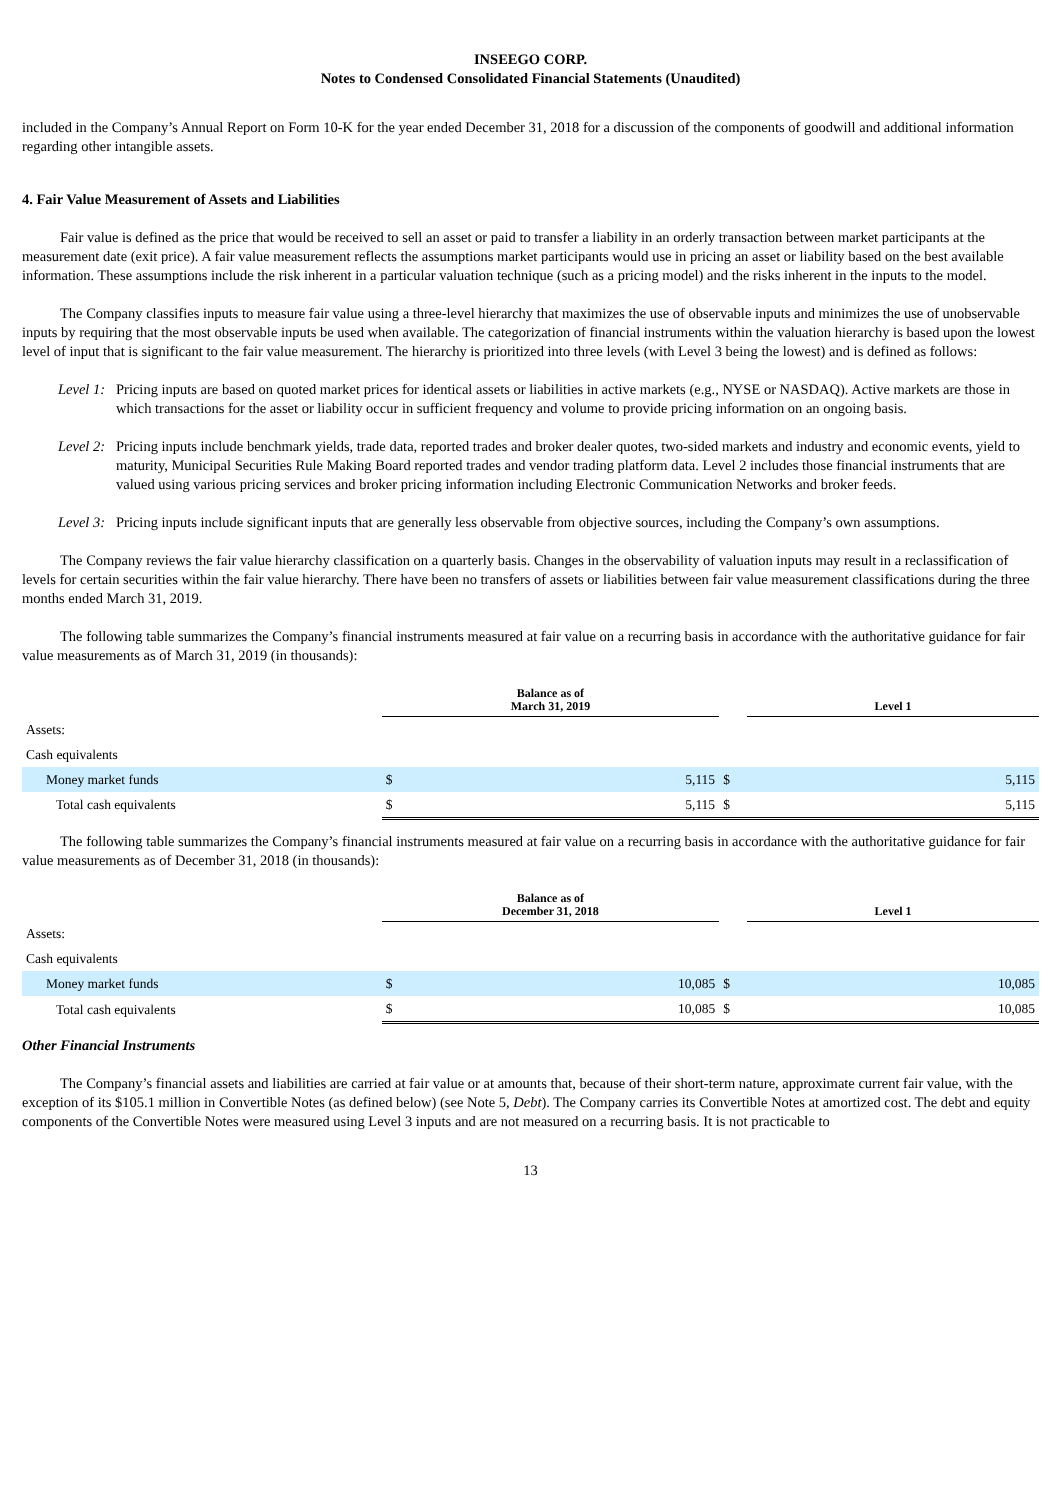INSEEGO CORP.
Notes to Condensed Consolidated Financial Statements (Unaudited)
included in the Company’s Annual Report on Form 10-K for the year ended December 31, 2018 for a discussion of the components of goodwill and additional information regarding other intangible assets.
4. Fair Value Measurement of Assets and Liabilities
Fair value is defined as the price that would be received to sell an asset or paid to transfer a liability in an orderly transaction between market participants at the measurement date (exit price). A fair value measurement reflects the assumptions market participants would use in pricing an asset or liability based on the best available information. These assumptions include the risk inherent in a particular valuation technique (such as a pricing model) and the risks inherent in the inputs to the model.
The Company classifies inputs to measure fair value using a three-level hierarchy that maximizes the use of observable inputs and minimizes the use of unobservable inputs by requiring that the most observable inputs be used when available. The categorization of financial instruments within the valuation hierarchy is based upon the lowest level of input that is significant to the fair value measurement. The hierarchy is prioritized into three levels (with Level 3 being the lowest) and is defined as follows:
Level 1: Pricing inputs are based on quoted market prices for identical assets or liabilities in active markets (e.g., NYSE or NASDAQ). Active markets are those in which transactions for the asset or liability occur in sufficient frequency and volume to provide pricing information on an ongoing basis.
Level 2: Pricing inputs include benchmark yields, trade data, reported trades and broker dealer quotes, two-sided markets and industry and economic events, yield to maturity, Municipal Securities Rule Making Board reported trades and vendor trading platform data. Level 2 includes those financial instruments that are valued using various pricing services and broker pricing information including Electronic Communication Networks and broker feeds.
Level 3: Pricing inputs include significant inputs that are generally less observable from objective sources, including the Company’s own assumptions.
The Company reviews the fair value hierarchy classification on a quarterly basis. Changes in the observability of valuation inputs may result in a reclassification of levels for certain securities within the fair value hierarchy. There have been no transfers of assets or liabilities between fair value measurement classifications during the three months ended March 31, 2019.
The following table summarizes the Company’s financial instruments measured at fair value on a recurring basis in accordance with the authoritative guidance for fair value measurements as of March 31, 2019 (in thousands):
| | Balance as of March 31, 2019 | | | Level 1 | |
| Assets: | | | | | |
| Cash equivalents | | | | | |
| Money market funds | $ | 5,115 | $ | | 5,115 |
| Total cash equivalents | $ | 5,115 | $ | | 5,115 |
The following table summarizes the Company’s financial instruments measured at fair value on a recurring basis in accordance with the authoritative guidance for fair value measurements as of December 31, 2018 (in thousands):
| | Balance as of December 31, 2018 | | | Level 1 | |
| Assets: | | | | | |
| Cash equivalents | | | | | |
| Money market funds | $ | 10,085 | $ | | 10,085 |
| Total cash equivalents | $ | 10,085 | $ | | 10,085 |
Other Financial Instruments
The Company’s financial assets and liabilities are carried at fair value or at amounts that, because of their short-term nature, approximate current fair value, with the exception of its $105.1 million in Convertible Notes (as defined below) (see Note 5, Debt). The Company carries its Convertible Notes at amortized cost. The debt and equity components of the Convertible Notes were measured using Level 3 inputs and are not measured on a recurring basis. It is not practicable to
13